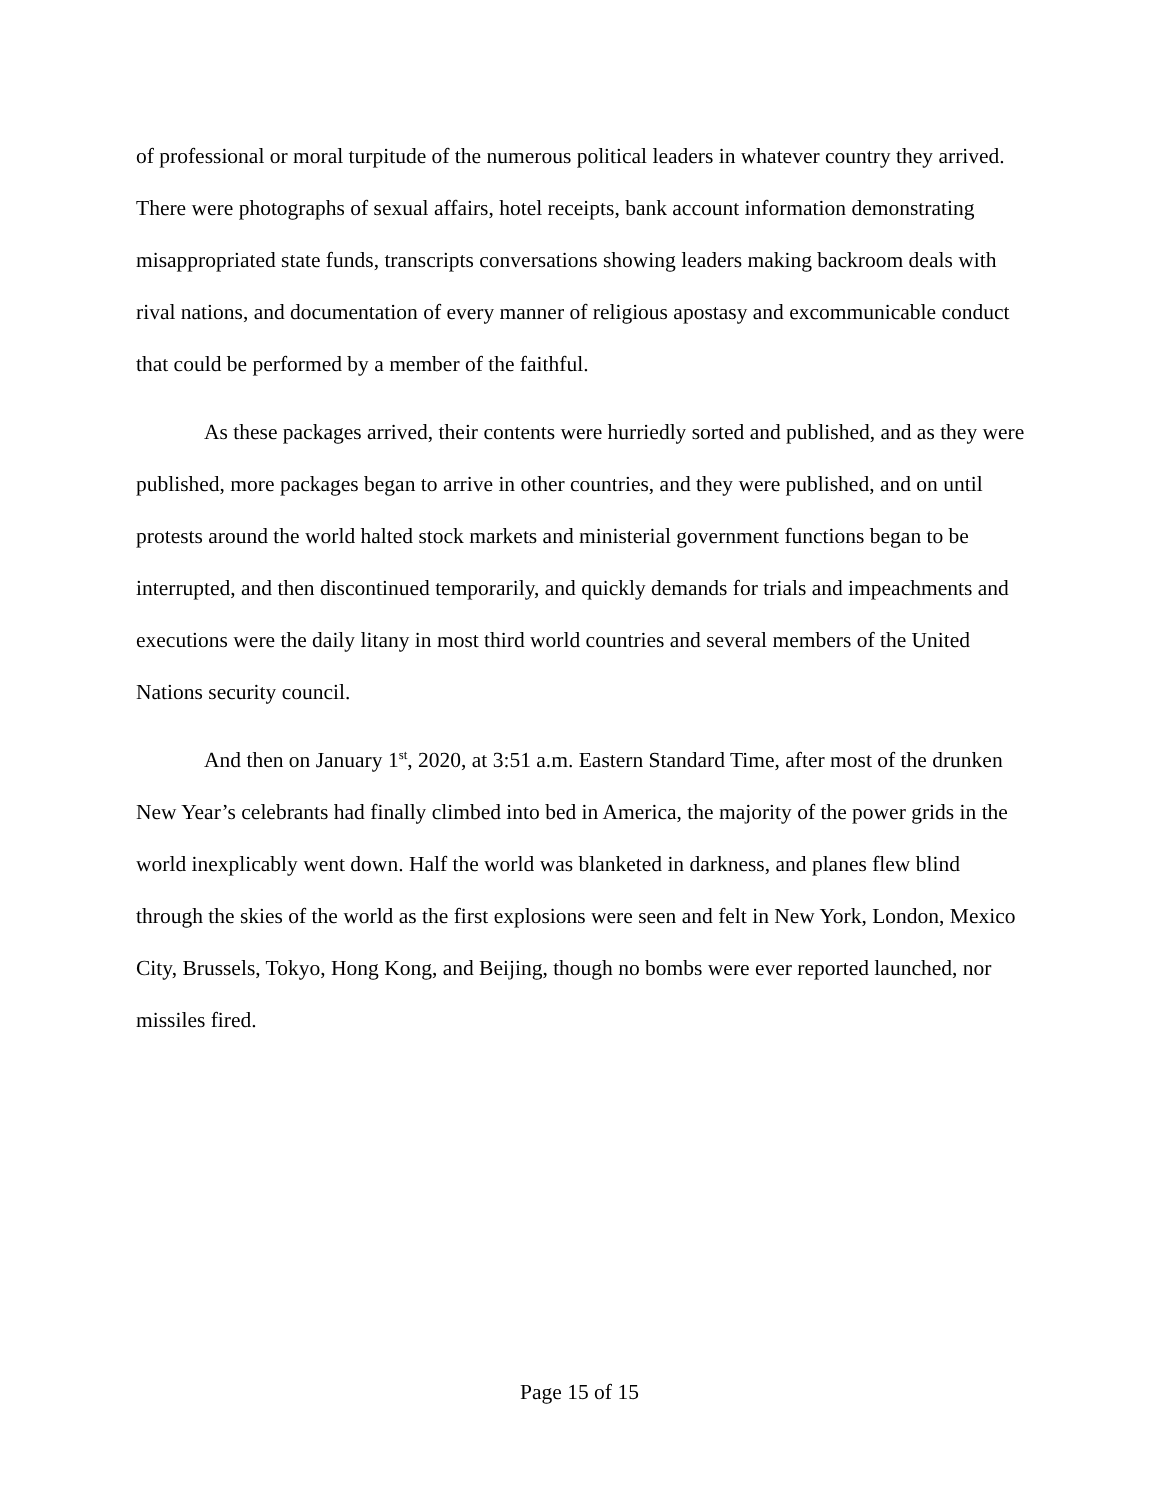of professional or moral turpitude of the numerous political leaders in whatever country they arrived. There were photographs of sexual affairs, hotel receipts, bank account information demonstrating misappropriated state funds, transcripts conversations showing leaders making backroom deals with rival nations, and documentation of every manner of religious apostasy and excommunicable conduct that could be performed by a member of the faithful.
As these packages arrived, their contents were hurriedly sorted and published, and as they were published, more packages began to arrive in other countries, and they were published, and on until protests around the world halted stock markets and ministerial government functions began to be interrupted, and then discontinued temporarily, and quickly demands for trials and impeachments and executions were the daily litany in most third world countries and several members of the United Nations security council.
And then on January 1<sup>st</sup>, 2020, at 3:51 a.m. Eastern Standard Time, after most of the drunken New Year’s celebrants had finally climbed into bed in America, the majority of the power grids in the world inexplicably went down. Half the world was blanketed in darkness, and planes flew blind through the skies of the world as the first explosions were seen and felt in New York, London, Mexico City, Brussels, Tokyo, Hong Kong, and Beijing, though no bombs were ever reported launched, nor missiles fired.
Page 15 of 15